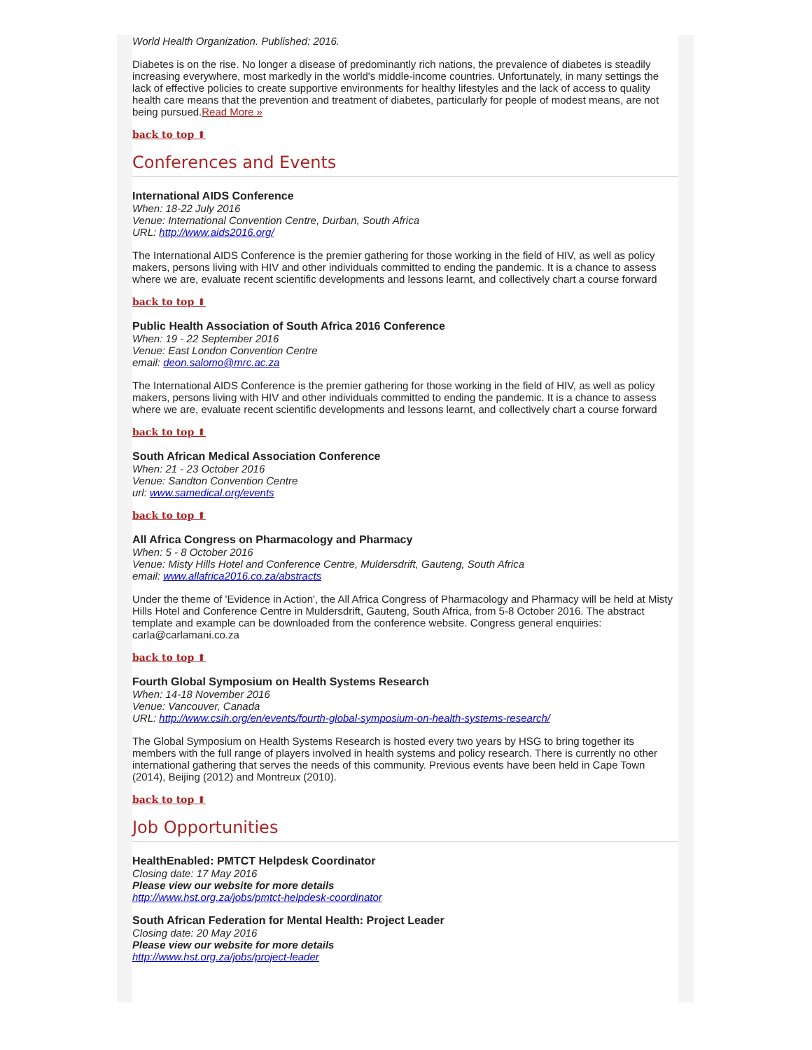World Health Organization. Published: 2016.
Diabetes is on the rise. No longer a disease of predominantly rich nations, the prevalence of diabetes is steadily increasing everywhere, most markedly in the world's middle-income countries. Unfortunately, in many settings the lack of effective policies to create supportive environments for healthy lifestyles and the lack of access to quality health care means that the prevention and treatment of diabetes, particularly for people of modest means, are not being pursued.Read More »
back to top ⬆
Conferences and Events
International AIDS Conference
When: 18-22 July 2016
Venue: International Convention Centre, Durban, South Africa
URL: http://www.aids2016.org/
The International AIDS Conference is the premier gathering for those working in the field of HIV, as well as policy makers, persons living with HIV and other individuals committed to ending the pandemic. It is a chance to assess where we are, evaluate recent scientific developments and lessons learnt, and collectively chart a course forward
back to top ⬆
Public Health Association of South Africa 2016 Conference
When: 19 - 22 September 2016
Venue: East London Convention Centre
email: deon.salomo@mrc.ac.za
The International AIDS Conference is the premier gathering for those working in the field of HIV, as well as policy makers, persons living with HIV and other individuals committed to ending the pandemic. It is a chance to assess where we are, evaluate recent scientific developments and lessons learnt, and collectively chart a course forward
back to top ⬆
South African Medical Association Conference
When: 21 - 23 October 2016
Venue: Sandton Convention Centre
url: www.samedical.org/events
back to top ⬆
All Africa Congress on Pharmacology and Pharmacy
When: 5 - 8 October 2016
Venue: Misty Hills Hotel and Conference Centre, Muldersdrift, Gauteng, South Africa
email: www.allafrica2016.co.za/abstracts
Under the theme of 'Evidence in Action', the All Africa Congress of Pharmacology and Pharmacy will be held at Misty Hills Hotel and Conference Centre in Muldersdrift, Gauteng, South Africa, from 5-8 October 2016. The abstract template and example can be downloaded from the conference website. Congress general enquiries: carla@carlamani.co.za
back to top ⬆
Fourth Global Symposium on Health Systems Research
When: 14-18 November 2016
Venue: Vancouver, Canada
URL: http://www.csih.org/en/events/fourth-global-symposium-on-health-systems-research/
The Global Symposium on Health Systems Research is hosted every two years by HSG to bring together its members with the full range of players involved in health systems and policy research. There is currently no other international gathering that serves the needs of this community. Previous events have been held in Cape Town (2014), Beijing (2012) and Montreux (2010).
back to top ⬆
Job Opportunities
HealthEnabled: PMTCT Helpdesk Coordinator
Closing date: 17 May 2016
Please view our website for more details
http://www.hst.org.za/jobs/pmtct-helpdesk-coordinator
South African Federation for Mental Health: Project Leader
Closing date: 20 May 2016
Please view our website for more details
http://www.hst.org.za/jobs/project-leader